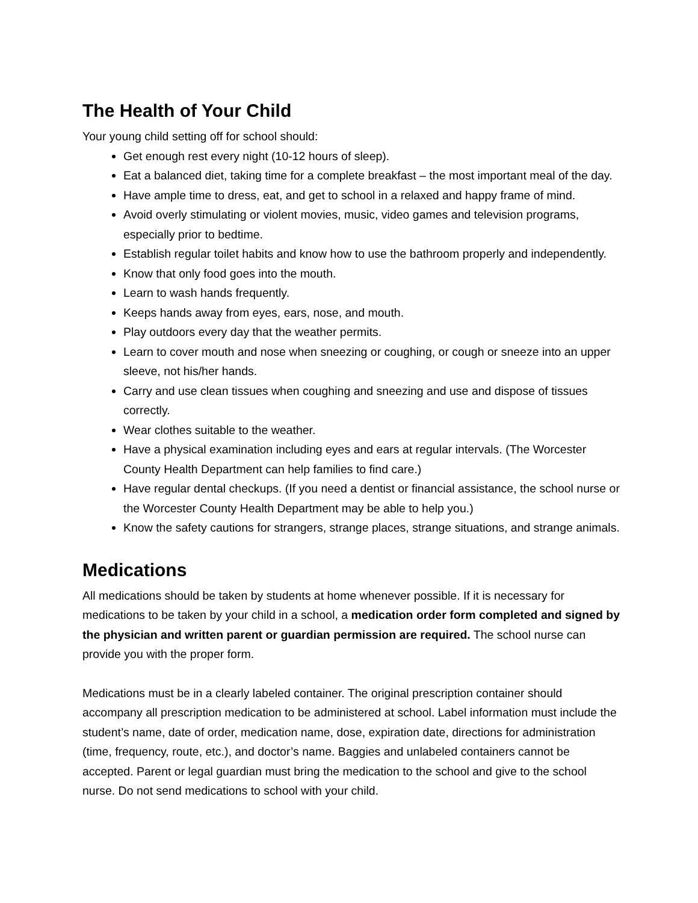The Health of Your Child
Your young child setting off for school should:
Get enough rest every night (10-12 hours of sleep).
Eat a balanced diet, taking time for a complete breakfast – the most important meal of the day.
Have ample time to dress, eat, and get to school in a relaxed and happy frame of mind.
Avoid overly stimulating or violent movies, music, video games and television programs, especially prior to bedtime.
Establish regular toilet habits and know how to use the bathroom properly and independently.
Know that only food goes into the mouth.
Learn to wash hands frequently.
Keeps hands away from eyes, ears, nose, and mouth.
Play outdoors every day that the weather permits.
Learn to cover mouth and nose when sneezing or coughing, or cough or sneeze into an upper sleeve, not his/her hands.
Carry and use clean tissues when coughing and sneezing and use and dispose of tissues correctly.
Wear clothes suitable to the weather.
Have a physical examination including eyes and ears at regular intervals. (The Worcester County Health Department can help families to find care.)
Have regular dental checkups. (If you need a dentist or financial assistance, the school nurse or the Worcester County Health Department may be able to help you.)
Know the safety cautions for strangers, strange places, strange situations, and strange animals.
Medications
All medications should be taken by students at home whenever possible. If it is necessary for medications to be taken by your child in a school, a medication order form completed and signed by the physician and written parent or guardian permission are required. The school nurse can provide you with the proper form.
Medications must be in a clearly labeled container. The original prescription container should accompany all prescription medication to be administered at school. Label information must include the student’s name, date of order, medication name, dose, expiration date, directions for administration (time, frequency, route, etc.), and doctor’s name. Baggies and unlabeled containers cannot be accepted. Parent or legal guardian must bring the medication to the school and give to the school nurse. Do not send medications to school with your child.